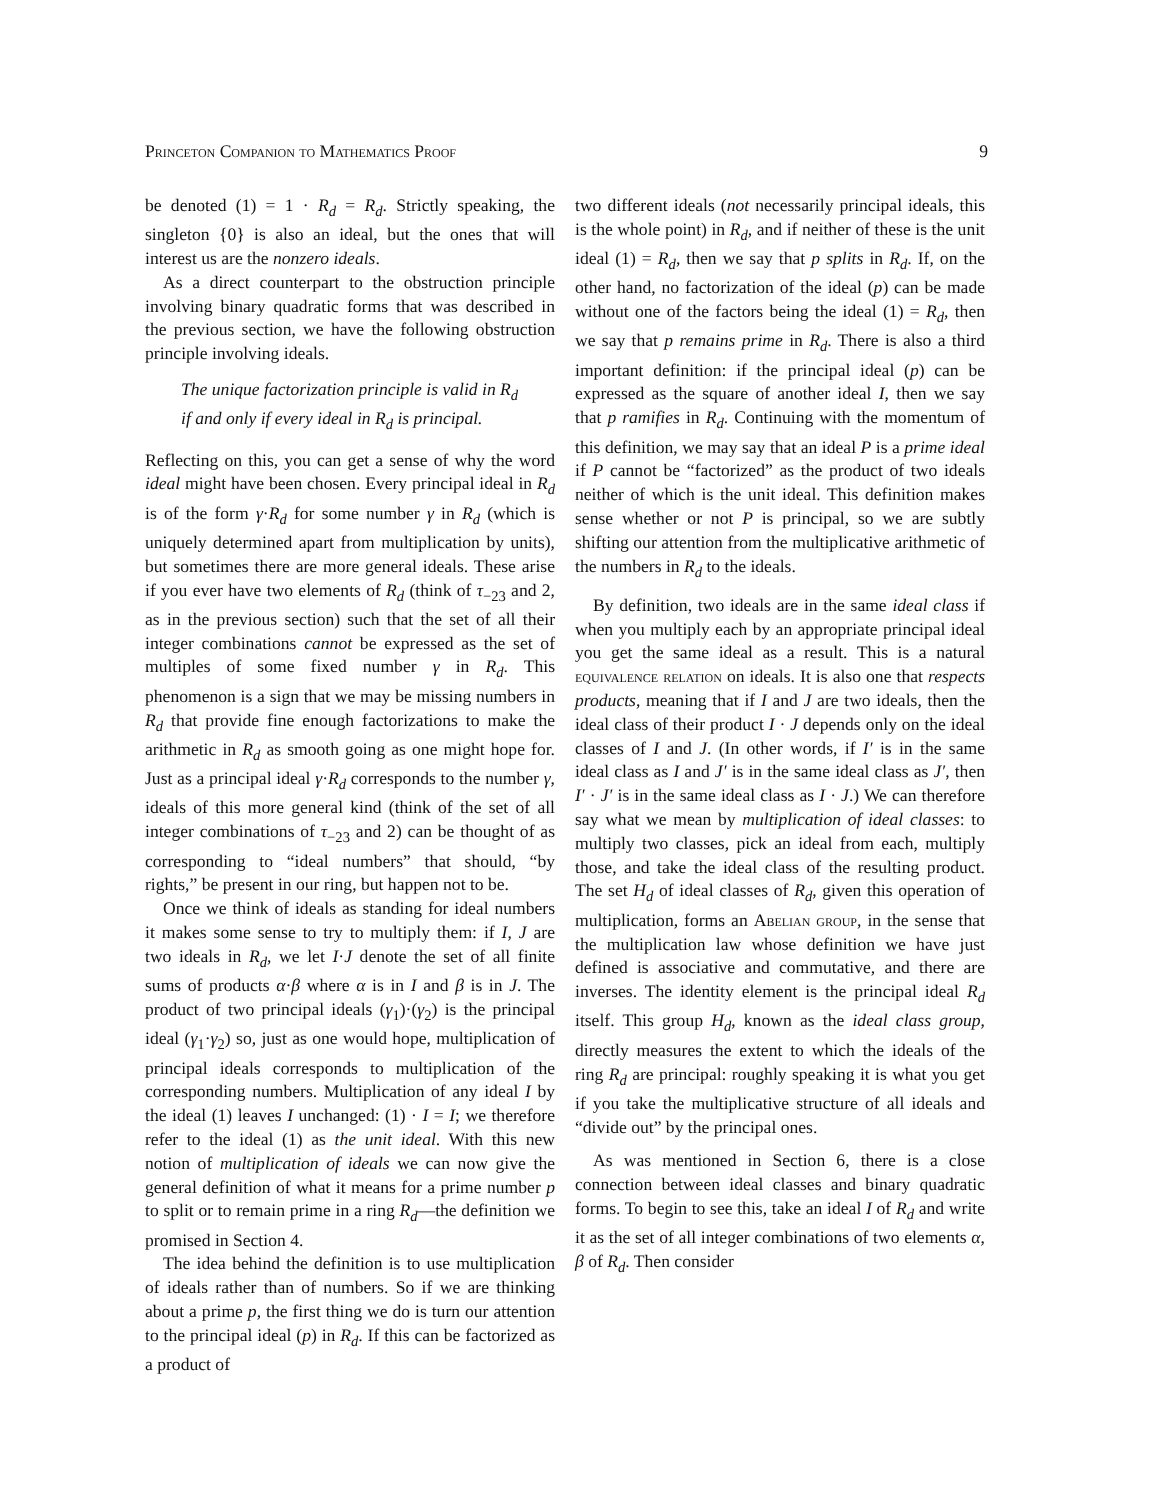Princeton Companion to Mathematics Proof 9
be denoted (1) = 1 · R<sub>d</sub> = R<sub>d</sub>. Strictly speaking, the singleton {0} is also an ideal, but the ones that will interest us are the nonzero ideals.
As a direct counterpart to the obstruction principle involving binary quadratic forms that was described in the previous section, we have the following obstruction principle involving ideals.
The unique factorization principle is valid in R<sub>d</sub> if and only if every ideal in R<sub>d</sub> is principal.
Reflecting on this, you can get a sense of why the word ideal might have been chosen. Every principal ideal in R<sub>d</sub> is of the form γ·R<sub>d</sub> for some number γ in R<sub>d</sub> (which is uniquely determined apart from multiplication by units), but sometimes there are more general ideals. These arise if you ever have two elements of R<sub>d</sub> (think of τ<sub>−23</sub> and 2, as in the previous section) such that the set of all their integer combinations cannot be expressed as the set of multiples of some fixed number γ in R<sub>d</sub>. This phenomenon is a sign that we may be missing numbers in R<sub>d</sub> that provide fine enough factorizations to make the arithmetic in R<sub>d</sub> as smooth going as one might hope for. Just as a principal ideal γ·R<sub>d</sub> corresponds to the number γ, ideals of this more general kind (think of the set of all integer combinations of τ<sub>−23</sub> and 2) can be thought of as corresponding to “ideal numbers” that should, “by rights,” be present in our ring, but happen not to be.
Once we think of ideals as standing for ideal numbers it makes some sense to try to multiply them: if I, J are two ideals in R<sub>d</sub>, we let I·J denote the set of all finite sums of products α·β where α is in I and β is in J. The product of two principal ideals (γ<sub>1</sub>)·(γ<sub>2</sub>) is the principal ideal (γ<sub>1</sub>·γ<sub>2</sub>) so, just as one would hope, multiplication of principal ideals corresponds to multiplication of the corresponding numbers. Multiplication of any ideal I by the ideal (1) leaves I unchanged: (1) · I = I; we therefore refer to the ideal (1) as the unit ideal. With this new notion of multiplication of ideals we can now give the general definition of what it means for a prime number p to split or to remain prime in a ring R<sub>d</sub>—the definition we promised in Section 4.
The idea behind the definition is to use multiplication of ideals rather than of numbers. So if we are thinking about a prime p, the first thing we do is turn our attention to the principal ideal (p) in R<sub>d</sub>. If this can be factorized as a product of
two different ideals (not necessarily principal ideals, this is the whole point) in R<sub>d</sub>, and if neither of these is the unit ideal (1) = R<sub>d</sub>, then we say that p splits in R<sub>d</sub>. If, on the other hand, no factorization of the ideal (p) can be made without one of the factors being the ideal (1) = R<sub>d</sub>, then we say that p remains prime in R<sub>d</sub>. There is also a third important definition: if the principal ideal (p) can be expressed as the square of another ideal I, then we say that p ramifies in R<sub>d</sub>. Continuing with the momentum of this definition, we may say that an ideal P is a prime ideal if P cannot be “factorized” as the product of two ideals neither of which is the unit ideal. This definition makes sense whether or not P is principal, so we are subtly shifting our attention from the multiplicative arithmetic of the numbers in R<sub>d</sub> to the ideals.
By definition, two ideals are in the same ideal class if when you multiply each by an appropriate principal ideal you get the same ideal as a result. This is a natural equivalence relation on ideals. It is also one that respects products, meaning that if I and J are two ideals, then the ideal class of their product I · J depends only on the ideal classes of I and J. (In other words, if I′ is in the same ideal class as I and J′ is in the same ideal class as J′, then I′ · J′ is in the same ideal class as I · J.) We can therefore say what we mean by multiplication of ideal classes: to multiply two classes, pick an ideal from each, multiply those, and take the ideal class of the resulting product. The set H<sub>d</sub> of ideal classes of R<sub>d</sub>, given this operation of multiplication, forms an Abelian group, in the sense that the multiplication law whose definition we have just defined is associative and commutative, and there are inverses. The identity element is the principal ideal R<sub>d</sub> itself. This group H<sub>d</sub>, known as the ideal class group, directly measures the extent to which the ideals of the ring R<sub>d</sub> are principal: roughly speaking it is what you get if you take the multiplicative structure of all ideals and “divide out” by the principal ones.
As was mentioned in Section 6, there is a close connection between ideal classes and binary quadratic forms. To begin to see this, take an ideal I of R<sub>d</sub> and write it as the set of all integer combinations of two elements α, β of R<sub>d</sub>. Then consider